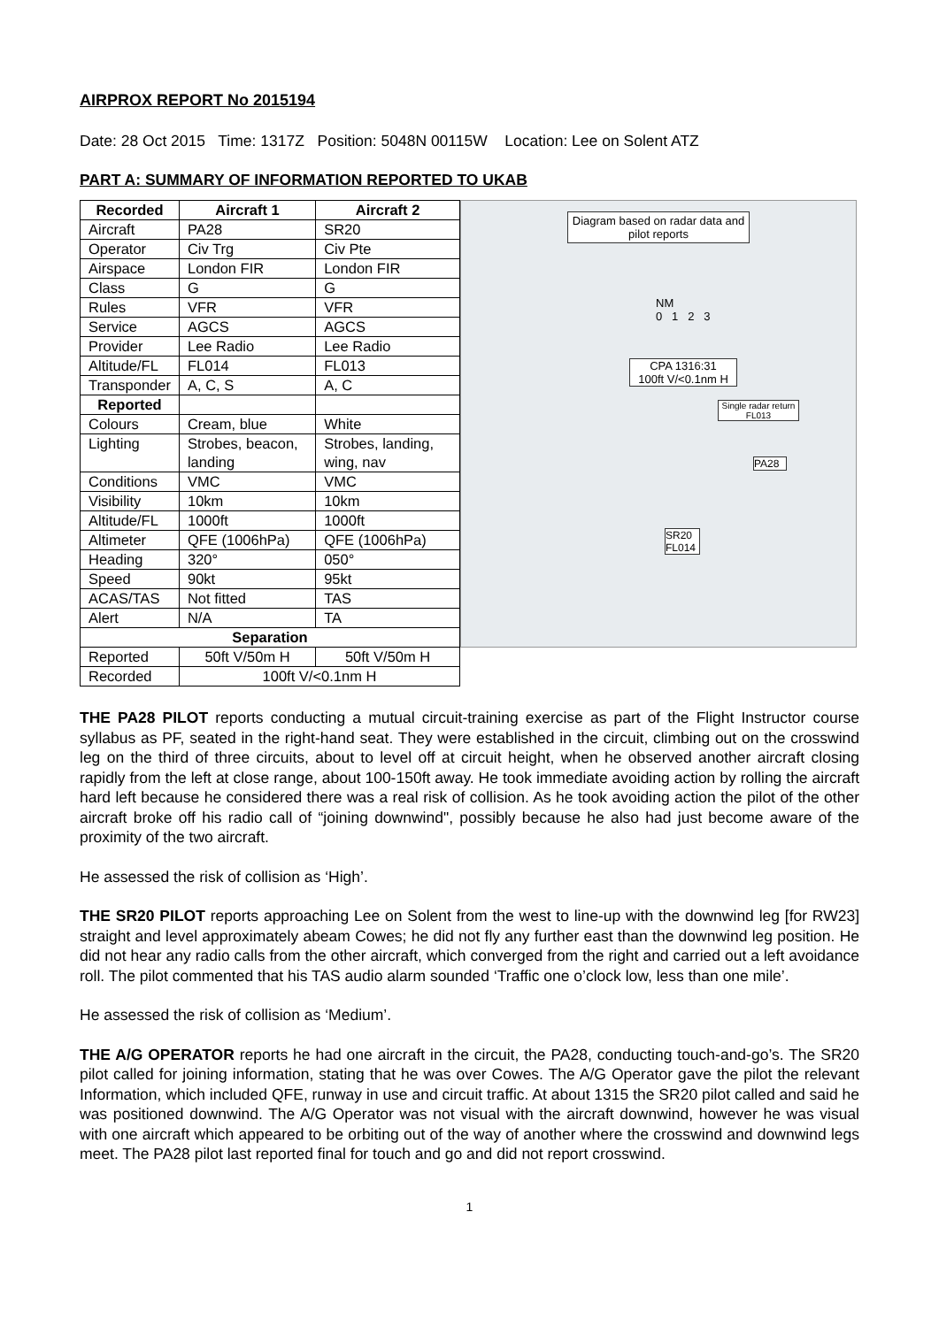AIRPROX REPORT No 2015194
Date: 28 Oct 2015 Time: 1317Z Position: 5048N 00115W Location: Lee on Solent ATZ
PART A: SUMMARY OF INFORMATION REPORTED TO UKAB
| Recorded | Aircraft 1 | Aircraft 2 |
| --- | --- | --- |
| Aircraft | PA28 | SR20 |
| Operator | Civ Trg | Civ Pte |
| Airspace | London FIR | London FIR |
| Class | G | G |
| Rules | VFR | VFR |
| Service | AGCS | AGCS |
| Provider | Lee Radio | Lee Radio |
| Altitude/FL | FL014 | FL013 |
| Transponder | A, C, S | A, C |
| Reported | | |
| Colours | Cream, blue | White |
| Lighting | Strobes, beacon, landing | Strobes, landing, wing, nav |
| Conditions | VMC | VMC |
| Visibility | 10km | 10km |
| Altitude/FL | 1000ft | 1000ft |
| Altimeter | QFE (1006hPa) | QFE (1006hPa) |
| Heading | 320° | 050° |
| Speed | 90kt | 95kt |
| ACAS/TAS | Not fitted | TAS |
| Alert | N/A | TA |
| Separation | | |
| Reported | 50ft V/50m H | 50ft V/50m H |
| Recorded | 100ft V/<0.1nm H | |
Diagram based on radar data and pilot reports
NM
0 1 2 3
CPA 1316:31
100ft V/<0.1nm H
Single radar return FL013
PA28
SR20 FL014
THE PA28 PILOT reports conducting a mutual circuit-training exercise as part of the Flight Instructor course syllabus as PF, seated in the right-hand seat. They were established in the circuit, climbing out on the crosswind leg on the third of three circuits, about to level off at circuit height, when he observed another aircraft closing rapidly from the left at close range, about 100-150ft away. He took immediate avoiding action by rolling the aircraft hard left because he considered there was a real risk of collision. As he took avoiding action the pilot of the other aircraft broke off his radio call of “joining downwind", possibly because he also had just become aware of the proximity of the two aircraft.
He assessed the risk of collision as ‘High’.
THE SR20 PILOT reports approaching Lee on Solent from the west to line-up with the downwind leg [for RW23] straight and level approximately abeam Cowes; he did not fly any further east than the downwind leg position. He did not hear any radio calls from the other aircraft, which converged from the right and carried out a left avoidance roll. The pilot commented that his TAS audio alarm sounded ‘Traffic one o’clock low, less than one mile’.
He assessed the risk of collision as ‘Medium’.
THE A/G OPERATOR reports he had one aircraft in the circuit, the PA28, conducting touch-and-go’s. The SR20 pilot called for joining information, stating that he was over Cowes. The A/G Operator gave the pilot the relevant Information, which included QFE, runway in use and circuit traffic. At about 1315 the SR20 pilot called and said he was positioned downwind. The A/G Operator was not visual with the aircraft downwind, however he was visual with one aircraft which appeared to be orbiting out of the way of another where the crosswind and downwind legs meet. The PA28 pilot last reported final for touch and go and did not report crosswind.
1